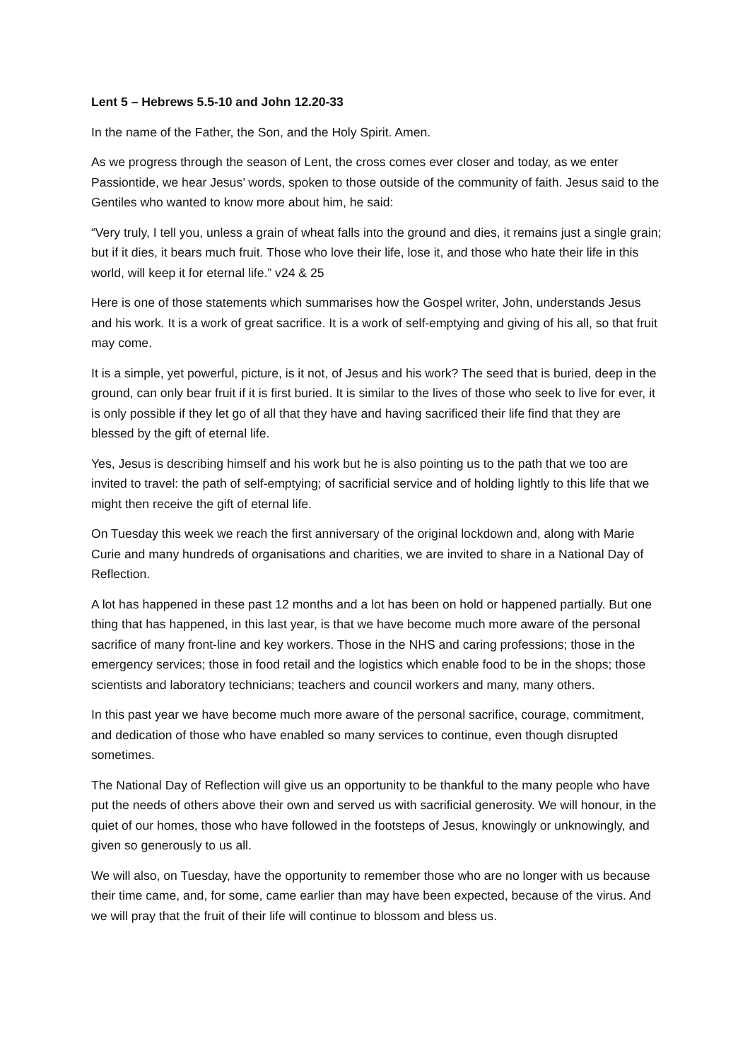Lent 5 – Hebrews 5.5-10 and John 12.20-33
In the name of the Father, the Son, and the Holy Spirit. Amen.
As we progress through the season of Lent, the cross comes ever closer and today, as we enter Passiontide, we hear Jesus’ words, spoken to those outside of the community of faith. Jesus said to the Gentiles who wanted to know more about him, he said:
“Very truly, I tell you, unless a grain of wheat falls into the ground and dies, it remains just a single grain; but if it dies, it bears much fruit. Those who love their life, lose it, and those who hate their life in this world, will keep it for eternal life.” v24 & 25
Here is one of those statements which summarises how the Gospel writer, John, understands Jesus and his work. It is a work of great sacrifice. It is a work of self-emptying and giving of his all, so that fruit may come.
It is a simple, yet powerful, picture, is it not, of Jesus and his work? The seed that is buried, deep in the ground, can only bear fruit if it is first buried. It is similar to the lives of those who seek to live for ever, it is only possible if they let go of all that they have and having sacrificed their life find that they are blessed by the gift of eternal life.
Yes, Jesus is describing himself and his work but he is also pointing us to the path that we too are invited to travel: the path of self-emptying; of sacrificial service and of holding lightly to this life that we might then receive the gift of eternal life.
On Tuesday this week we reach the first anniversary of the original lockdown and, along with Marie Curie and many hundreds of organisations and charities, we are invited to share in a National Day of Reflection.
A lot has happened in these past 12 months and a lot has been on hold or happened partially. But one thing that has happened, in this last year, is that we have become much more aware of the personal sacrifice of many front-line and key workers. Those in the NHS and caring professions; those in the emergency services; those in food retail and the logistics which enable food to be in the shops; those scientists and laboratory technicians; teachers and council workers and many, many others.
In this past year we have become much more aware of the personal sacrifice, courage, commitment, and dedication of those who have enabled so many services to continue, even though disrupted sometimes.
The National Day of Reflection will give us an opportunity to be thankful to the many people who have put the needs of others above their own and served us with sacrificial generosity. We will honour, in the quiet of our homes, those who have followed in the footsteps of Jesus, knowingly or unknowingly, and given so generously to us all.
We will also, on Tuesday, have the opportunity to remember those who are no longer with us because their time came, and, for some, came earlier than may have been expected, because of the virus. And we will pray that the fruit of their life will continue to blossom and bless us.